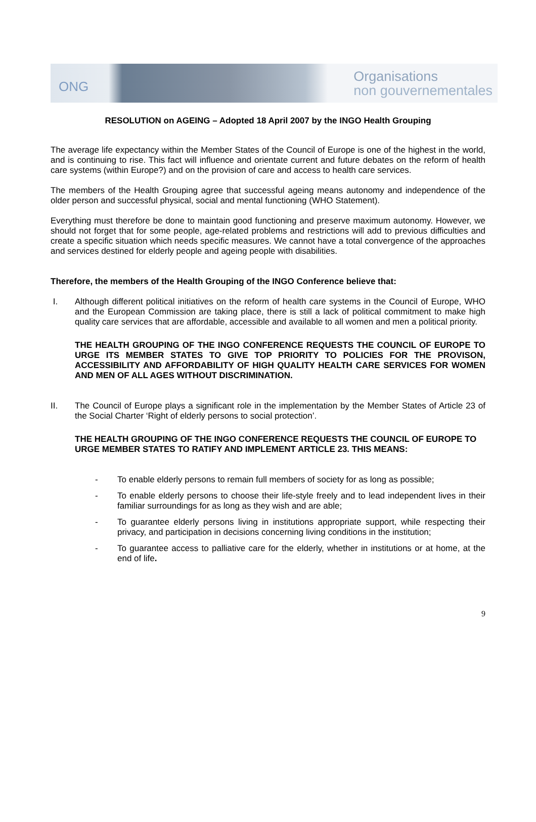ONG
Organisations
non gouvernementales
RESOLUTION on AGEING – Adopted 18 April 2007 by the INGO Health Grouping
The average life expectancy within the Member States of the Council of Europe is one of the highest in the world, and is continuing to rise. This fact will influence and orientate current and future debates on the reform of health care systems (within Europe?) and on the provision of care and access to health care services.
The members of the Health Grouping agree that successful ageing means autonomy and independence of the older person and successful physical, social and mental functioning (WHO Statement).
Everything must therefore be done to maintain good functioning and preserve maximum autonomy. However, we should not forget that for some people, age-related problems and restrictions will add to previous difficulties and create a specific situation which needs specific measures. We cannot have a total convergence of the approaches and services destined for elderly people and ageing people with disabilities.
Therefore, the members of the Health Grouping of the INGO Conference believe that:
I. Although different political initiatives on the reform of health care systems in the Council of Europe, WHO and the European Commission are taking place, there is still a lack of political commitment to make high quality care services that are affordable, accessible and available to all women and men a political priority.
THE HEALTH GROUPING OF THE INGO CONFERENCE REQUESTS THE COUNCIL OF EUROPE TO URGE ITS MEMBER STATES TO GIVE TOP PRIORITY TO POLICIES FOR THE PROVISON, ACCESSIBILITY AND AFFORDABILITY OF HIGH QUALITY HEALTH CARE SERVICES FOR WOMEN AND MEN OF ALL AGES WITHOUT DISCRIMINATION.
II. The Council of Europe plays a significant role in the implementation by the Member States of Article 23 of the Social Charter ‘Right of elderly persons to social protection’.
THE HEALTH GROUPING OF THE INGO CONFERENCE REQUESTS THE COUNCIL OF EUROPE TO URGE MEMBER STATES TO RATIFY AND IMPLEMENT ARTICLE 23. THIS MEANS:
- To enable elderly persons to remain full members of society for as long as possible;
- To enable elderly persons to choose their life-style freely and to lead independent lives in their familiar surroundings for as long as they wish and are able;
- To guarantee elderly persons living in institutions appropriate support, while respecting their privacy, and participation in decisions concerning living conditions in the institution;
- To guarantee access to palliative care for the elderly, whether in institutions or at home, at the end of life.
9